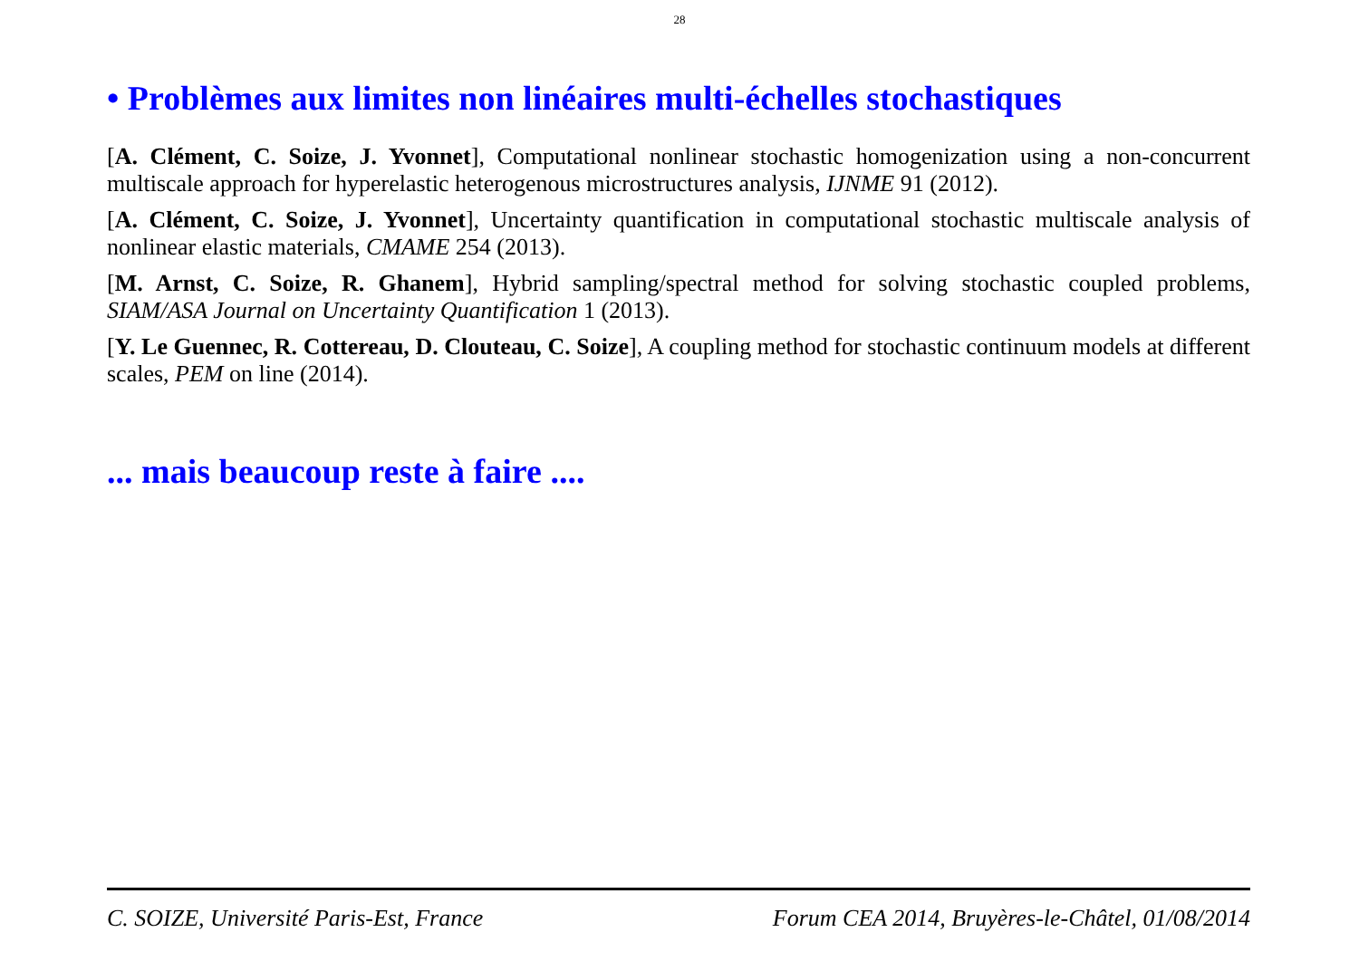28
• Problèmes aux limites non linéaires multi-échelles stochastiques
[A. Clément, C. Soize, J. Yvonnet], Computational nonlinear stochastic homogenization using a non-concurrent multiscale approach for hyperelastic heterogenous microstructures analysis, IJNME 91 (2012).
[A. Clément, C. Soize, J. Yvonnet], Uncertainty quantification in computational stochastic multiscale analysis of nonlinear elastic materials, CMAME 254 (2013).
[M. Arnst, C. Soize, R. Ghanem], Hybrid sampling/spectral method for solving stochastic coupled problems, SIAM/ASA Journal on Uncertainty Quantification 1 (2013).
[Y. Le Guennec, R. Cottereau, D. Clouteau, C. Soize], A coupling method for stochastic continuum models at different scales, PEM on line (2014).
... mais beaucoup reste à faire ....
C. SOIZE, Université Paris-Est, France Forum CEA 2014, Bruyères-le-Châtel, 01/08/2014